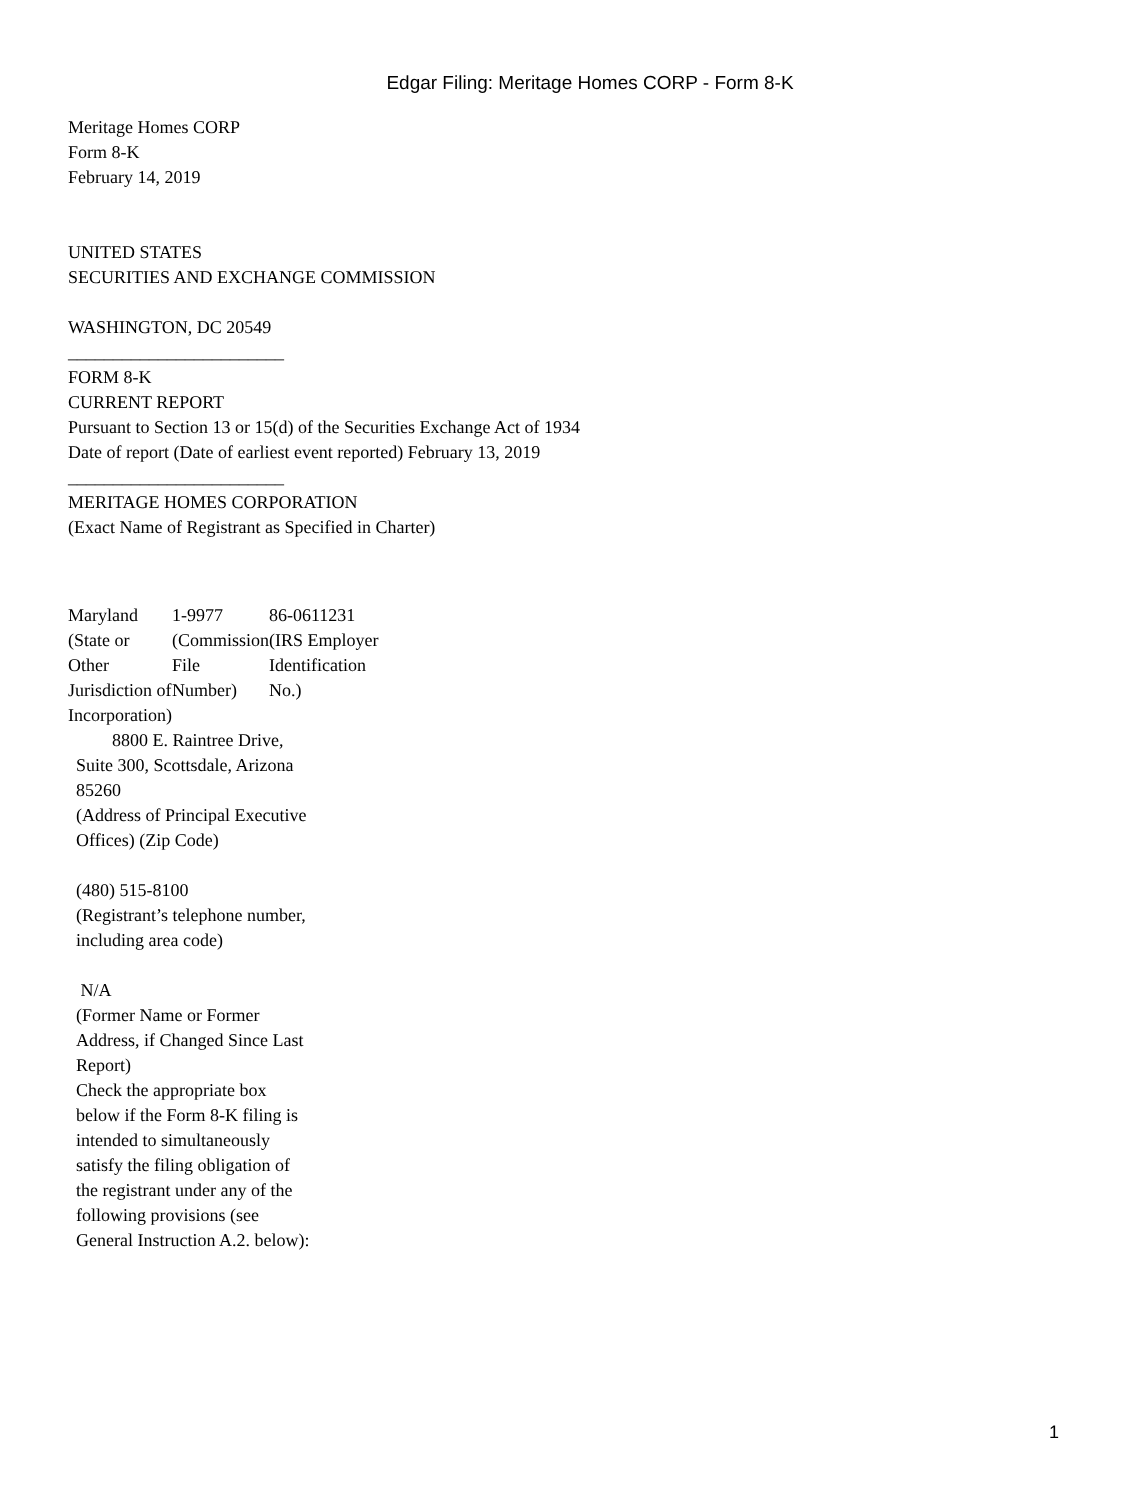Edgar Filing: Meritage Homes CORP - Form 8-K
Meritage Homes CORP
Form 8-K
February 14, 2019
UNITED STATES
SECURITIES AND EXCHANGE COMMISSION
WASHINGTON, DC 20549
________________________
FORM 8-K
CURRENT REPORT
Pursuant to Section 13 or 15(d) of the Securities Exchange Act of 1934
Date of report (Date of earliest event reported) February 13, 2019
________________________
MERITAGE HOMES CORPORATION
(Exact Name of Registrant as Specified in Charter)
| Maryland (State or Other Jurisdiction of Incorporation) | 1-9977 (Commission File Number) | 86-0611231 (IRS Employer Identification No.) |
8800 E. Raintree Drive, Suite 300, Scottsdale, Arizona 85260
(Address of Principal Executive Offices) (Zip Code)
(480) 515-8100
(Registrant’s telephone number, including area code)
N/A
(Former Name or Former Address, if Changed Since Last Report)
Check the appropriate box below if the Form 8-K filing is intended to simultaneously satisfy the filing obligation of the registrant under any of the following provisions (see General Instruction A.2. below):
1